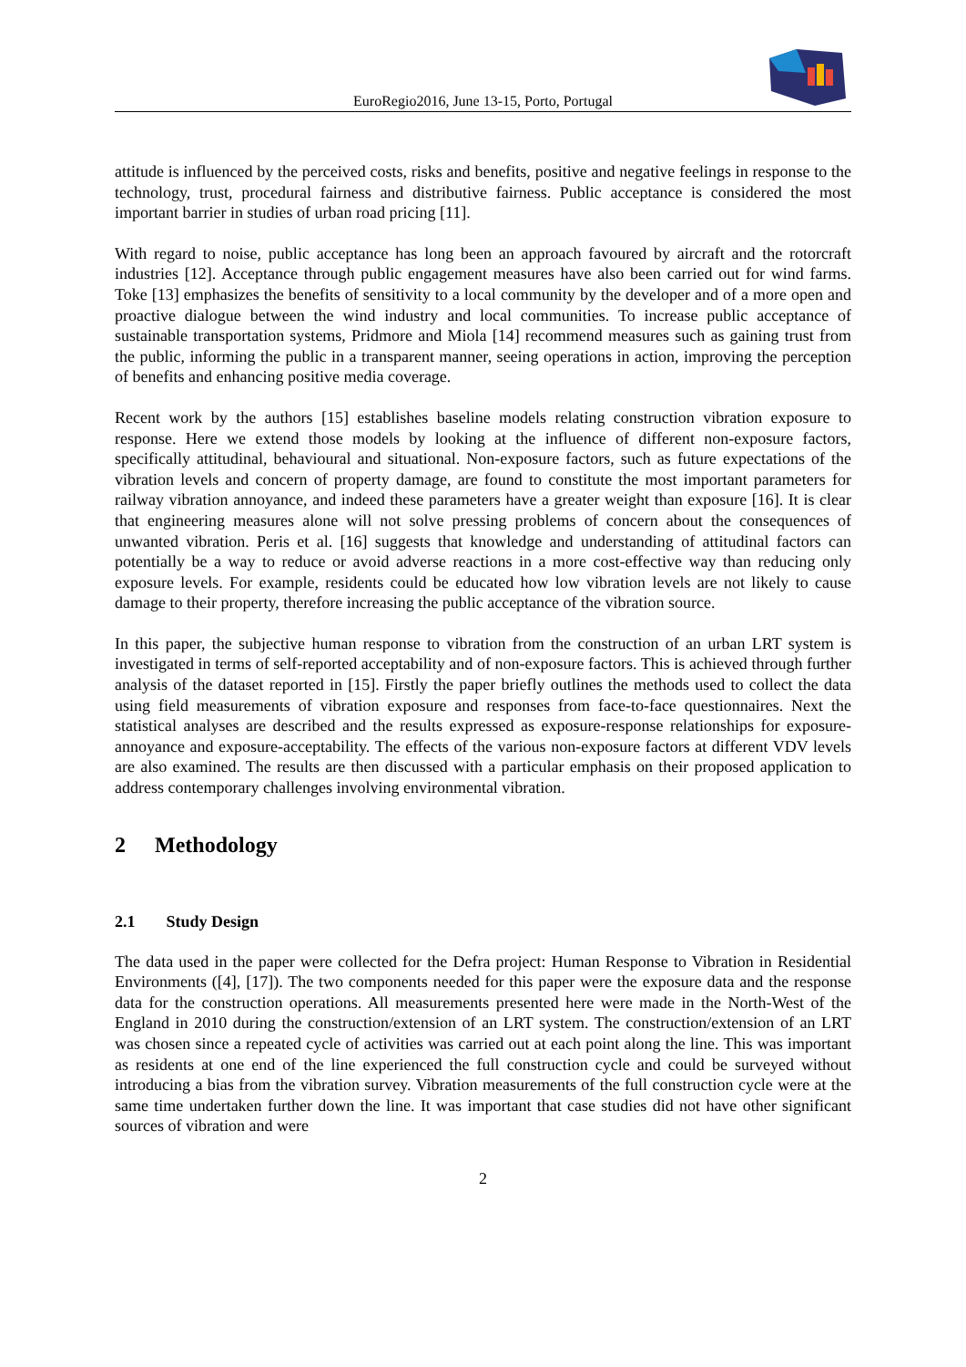EuroRegio2016, June 13-15, Porto, Portugal
attitude is influenced by the perceived costs, risks and benefits, positive and negative feelings in response to the technology, trust, procedural fairness and distributive fairness. Public acceptance is considered the most important barrier in studies of urban road pricing [11].
With regard to noise, public acceptance has long been an approach favoured by aircraft and the rotorcraft industries [12]. Acceptance through public engagement measures have also been carried out for wind farms. Toke [13] emphasizes the benefits of sensitivity to a local community by the developer and of a more open and proactive dialogue between the wind industry and local communities. To increase public acceptance of sustainable transportation systems, Pridmore and Miola [14] recommend measures such as gaining trust from the public, informing the public in a transparent manner, seeing operations in action, improving the perception of benefits and enhancing positive media coverage.
Recent work by the authors [15] establishes baseline models relating construction vibration exposure to response. Here we extend those models by looking at the influence of different non-exposure factors, specifically attitudinal, behavioural and situational. Non-exposure factors, such as future expectations of the vibration levels and concern of property damage, are found to constitute the most important parameters for railway vibration annoyance, and indeed these parameters have a greater weight than exposure [16]. It is clear that engineering measures alone will not solve pressing problems of concern about the consequences of unwanted vibration. Peris et al. [16] suggests that knowledge and understanding of attitudinal factors can potentially be a way to reduce or avoid adverse reactions in a more cost-effective way than reducing only exposure levels. For example, residents could be educated how low vibration levels are not likely to cause damage to their property, therefore increasing the public acceptance of the vibration source.
In this paper, the subjective human response to vibration from the construction of an urban LRT system is investigated in terms of self-reported acceptability and of non-exposure factors. This is achieved through further analysis of the dataset reported in [15]. Firstly the paper briefly outlines the methods used to collect the data using field measurements of vibration exposure and responses from face-to-face questionnaires. Next the statistical analyses are described and the results expressed as exposure-response relationships for exposure-annoyance and exposure-acceptability. The effects of the various non-exposure factors at different VDV levels are also examined. The results are then discussed with a particular emphasis on their proposed application to address contemporary challenges involving environmental vibration.
2 Methodology
2.1 Study Design
The data used in the paper were collected for the Defra project: Human Response to Vibration in Residential Environments ([4], [17]). The two components needed for this paper were the exposure data and the response data for the construction operations. All measurements presented here were made in the North-West of the England in 2010 during the construction/extension of an LRT system. The construction/extension of an LRT was chosen since a repeated cycle of activities was carried out at each point along the line. This was important as residents at one end of the line experienced the full construction cycle and could be surveyed without introducing a bias from the vibration survey. Vibration measurements of the full construction cycle were at the same time undertaken further down the line. It was important that case studies did not have other significant sources of vibration and were
2